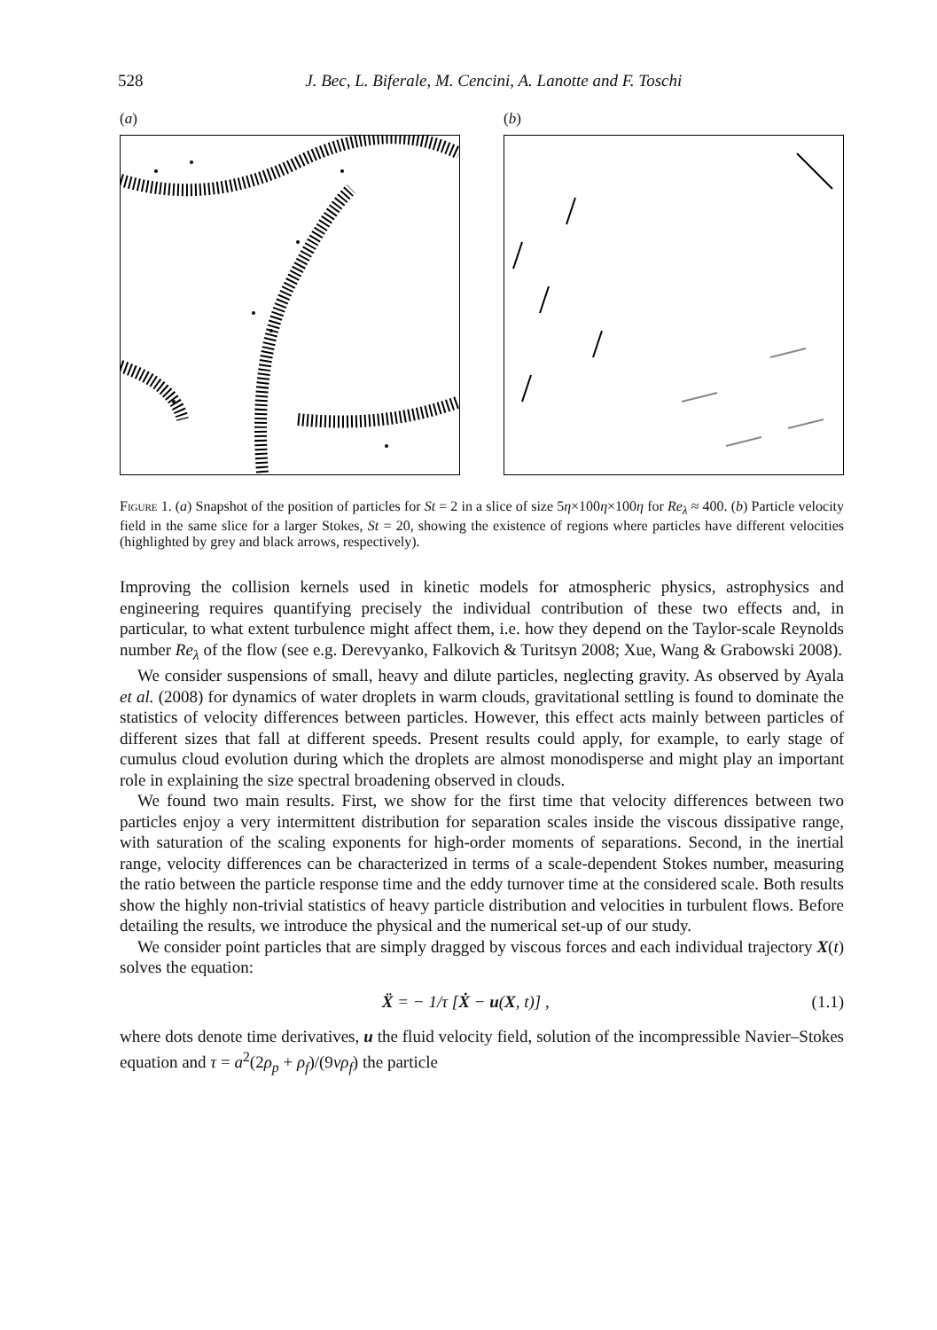528 J. Bec, L. Biferale, M. Cencini, A. Lanotte and F. Toschi
(a) (b)
Figure 1. (a) Snapshot of the position of particles for St = 2 in a slice of size 5η×100η×100η for Re<sub>λ</sub> ≈ 400. (b) Particle velocity field in the same slice for a larger Stokes, St = 20, showing the existence of regions where particles have different velocities (highlighted by grey and black arrows, respectively).
Improving the collision kernels used in kinetic models for atmospheric physics, astrophysics and engineering requires quantifying precisely the individual contribution of these two effects and, in particular, to what extent turbulence might affect them, i.e. how they depend on the Taylor-scale Reynolds number Re<sub>λ</sub> of the flow (see e.g. Derevyanko, Falkovich & Turitsyn 2008; Xue, Wang & Grabowski 2008).
We consider suspensions of small, heavy and dilute particles, neglecting gravity. As observed by Ayala et al. (2008) for dynamics of water droplets in warm clouds, gravitational settling is found to dominate the statistics of velocity differences between particles. However, this effect acts mainly between particles of different sizes that fall at different speeds. Present results could apply, for example, to early stage of cumulus cloud evolution during which the droplets are almost monodisperse and might play an important role in explaining the size spectral broadening observed in clouds.
We found two main results. First, we show for the first time that velocity differences between two particles enjoy a very intermittent distribution for separation scales inside the viscous dissipative range, with saturation of the scaling exponents for high-order moments of separations. Second, in the inertial range, velocity differences can be characterized in terms of a scale-dependent Stokes number, measuring the ratio between the particle response time and the eddy turnover time at the considered scale. Both results show the highly non-trivial statistics of heavy particle distribution and velocities in turbulent flows. Before detailing the results, we introduce the physical and the numerical set-up of our study.
We consider point particles that are simply dragged by viscous forces and each individual trajectory X(t) solves the equation:
Ẍ = − 1/τ [Ẋ − u(X, t)] , (1.1)
where dots denote time derivatives, u the fluid velocity field, solution of the incompressible Navier–Stokes equation and τ = a<sup>2</sup>(2ρ<sub>p</sub> + ρ<sub>f</sub>)/(9νρ<sub>f</sub>) the particle